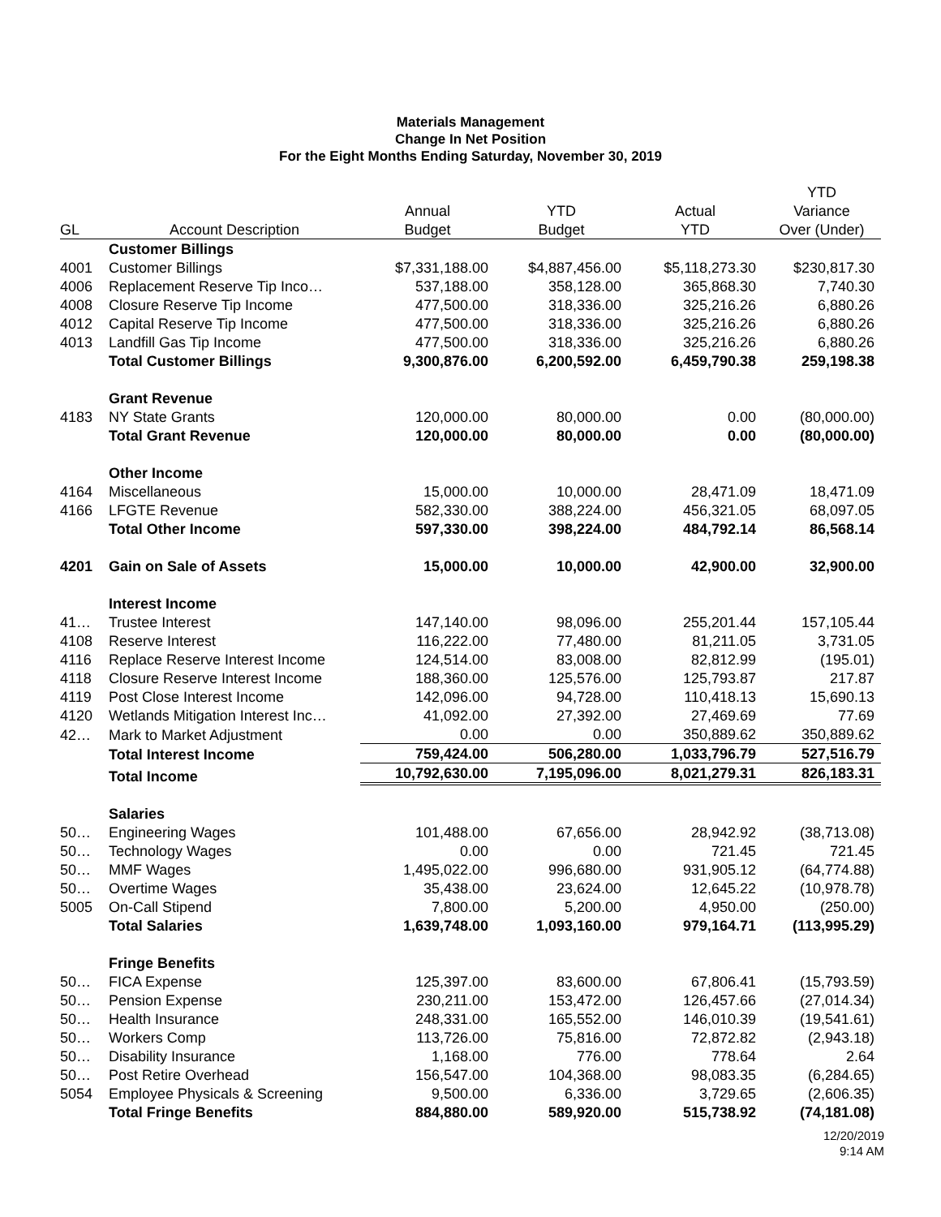Materials Management
Change In Net Position
For the Eight Months Ending Saturday, November 30, 2019
| | | | | | YTD |
| --- | --- | --- | --- | --- | --- |
| | | Annual | YTD | Actual | Variance |
| GL | Account Description | Budget | Budget | YTD | Over (Under) |
| | Customer Billings | | | | |
| 4001 | Customer Billings | $7,331,188.00 | $4,887,456.00 | $5,118,273.30 | $230,817.30 |
| 4006 | Replacement Reserve Tip Inco… | 537,188.00 | 358,128.00 | 365,868.30 | 7,740.30 |
| 4008 | Closure Reserve Tip Income | 477,500.00 | 318,336.00 | 325,216.26 | 6,880.26 |
| 4012 | Capital Reserve Tip Income | 477,500.00 | 318,336.00 | 325,216.26 | 6,880.26 |
| 4013 | Landfill Gas Tip Income | 477,500.00 | 318,336.00 | 325,216.26 | 6,880.26 |
| | Total Customer Billings | 9,300,876.00 | 6,200,592.00 | 6,459,790.38 | 259,198.38 |
| | Grant Revenue | | | | |
| 4183 | NY State Grants | 120,000.00 | 80,000.00 | 0.00 | (80,000.00) |
| | Total Grant Revenue | 120,000.00 | 80,000.00 | 0.00 | (80,000.00) |
| | Other Income | | | | |
| 4164 | Miscellaneous | 15,000.00 | 10,000.00 | 28,471.09 | 18,471.09 |
| 4166 | LFGTE Revenue | 582,330.00 | 388,224.00 | 456,321.05 | 68,097.05 |
| | Total Other Income | 597,330.00 | 398,224.00 | 484,792.14 | 86,568.14 |
| 4201 | Gain on Sale of Assets | 15,000.00 | 10,000.00 | 42,900.00 | 32,900.00 |
| | Interest Income | | | | |
| 41… | Trustee Interest | 147,140.00 | 98,096.00 | 255,201.44 | 157,105.44 |
| 4108 | Reserve Interest | 116,222.00 | 77,480.00 | 81,211.05 | 3,731.05 |
| 4116 | Replace Reserve Interest Income | 124,514.00 | 83,008.00 | 82,812.99 | (195.01) |
| 4118 | Closure Reserve Interest Income | 188,360.00 | 125,576.00 | 125,793.87 | 217.87 |
| 4119 | Post Close Interest Income | 142,096.00 | 94,728.00 | 110,418.13 | 15,690.13 |
| 4120 | Wetlands Mitigation Interest Inc… | 41,092.00 | 27,392.00 | 27,469.69 | 77.69 |
| 42… | Mark to Market Adjustment | 0.00 | 0.00 | 350,889.62 | 350,889.62 |
| | Total Interest Income | 759,424.00 | 506,280.00 | 1,033,796.79 | 527,516.79 |
| | Total Income | 10,792,630.00 | 7,195,096.00 | 8,021,279.31 | 826,183.31 |
| | Salaries | | | | |
| 50… | Engineering Wages | 101,488.00 | 67,656.00 | 28,942.92 | (38,713.08) |
| 50… | Technology Wages | 0.00 | 0.00 | 721.45 | 721.45 |
| 50… | MMF Wages | 1,495,022.00 | 996,680.00 | 931,905.12 | (64,774.88) |
| 50… | Overtime Wages | 35,438.00 | 23,624.00 | 12,645.22 | (10,978.78) |
| 5005 | On-Call Stipend | 7,800.00 | 5,200.00 | 4,950.00 | (250.00) |
| | Total Salaries | 1,639,748.00 | 1,093,160.00 | 979,164.71 | (113,995.29) |
| | Fringe Benefits | | | | |
| 50… | FICA Expense | 125,397.00 | 83,600.00 | 67,806.41 | (15,793.59) |
| 50… | Pension Expense | 230,211.00 | 153,472.00 | 126,457.66 | (27,014.34) |
| 50… | Health Insurance | 248,331.00 | 165,552.00 | 146,010.39 | (19,541.61) |
| 50… | Workers Comp | 113,726.00 | 75,816.00 | 72,872.82 | (2,943.18) |
| 50… | Disability Insurance | 1,168.00 | 776.00 | 778.64 | 2.64 |
| 50… | Post Retire Overhead | 156,547.00 | 104,368.00 | 98,083.35 | (6,284.65) |
| 5054 | Employee Physicals & Screening | 9,500.00 | 6,336.00 | 3,729.65 | (2,606.35) |
| | Total Fringe Benefits | 884,880.00 | 589,920.00 | 515,738.92 | (74,181.08) |
12/20/2019
9:14 AM